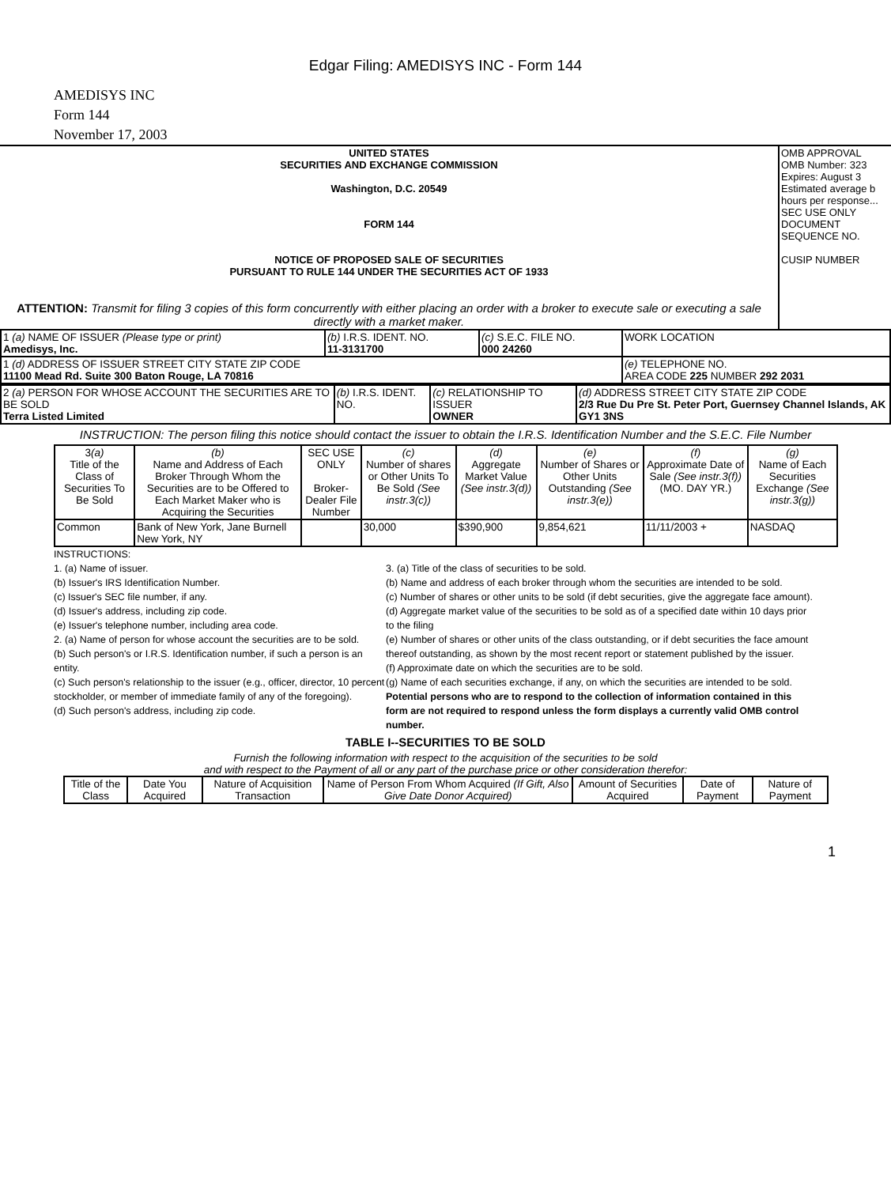Edgar Filing: AMEDISYS INC - Form 144
AMEDISYS INC
Form 144
November 17, 2003
| UNITED STATES SECURITIES AND EXCHANGE COMMISSION Washington, D.C. 20549 FORM 144 NOTICE OF PROPOSED SALE OF SECURITIES PURSUANT TO RULE 144 UNDER THE SECURITIES ACT OF 1933 ATTENTION: Transmit for filing 3 copies of this form concurrently with either placing an order with a broker to execute sale or executing a sale directly with a market maker. | OMB APPROVAL OMB Number: 323 Expires: August 3 Estimated average b hours per response... SEC USE ONLY DOCUMENT SEQUENCE NO. CUSIP NUMBER |
| 1 (a) NAME OF ISSUER (Please type or print) Amedisys, Inc. | (b) I.R.S. IDENT. NO. 11-3131700 | (c) S.E.C. FILE NO. 000 24260 | WORK LOCATION |
| 1 (d) ADDRESS OF ISSUER STREET CITY STATE ZIP CODE 11100 Mead Rd. Suite 300 Baton Rouge, LA 70816 | | | (e) TELEPHONE NO. AREA CODE 225 NUMBER 292 2031 |
| 2 (a) PERSON FOR WHOSE ACCOUNT THE SECURITIES ARE TO BE SOLD Terra Listed Limited | (b) I.R.S. IDENT. NO. | (c) RELATIONSHIP TO ISSUER OWNER | (d) ADDRESS STREET CITY STATE ZIP CODE 2/3 Rue Du Pre St. Peter Port, Guernsey Channel Islands, AK GY1 3NS |
INSTRUCTION: The person filing this notice should contact the issuer to obtain the I.R.S. Identification Number and the S.E.C. File Number
| 3 (a) Title of the Class of Securities To Be Sold | (b) Name and Address of Each Broker Through Whom the Securities are to be Offered to Each Market Maker who is Acquiring the Securities | SEC USE ONLY Broker-Dealer File Number | (c) Number of shares or Other Units To Be Sold (See instr.3(c)) | (d) Aggregate Market Value (See instr.3(d)) | (e) Number of Shares or Other Units Outstanding (See instr.3(e)) | (f) Approximate Date of Sale (See instr.3(f)) (MO. DAY YR.) | (g) Name of Each Securities Exchange (See instr.3(g)) |
| --- | --- | --- | --- | --- | --- | --- | --- |
| Common | Bank of New York, Jane Burnell New York, NY | | 30,000 | $390,900 | 9,854,621 | 11/11/2003 + | NASDAQ |
INSTRUCTIONS:
1. (a) Name of issuer.
(b) Issuer's IRS Identification Number.
(c) Issuer's SEC file number, if any.
(d) Issuer's address, including zip code.
(e) Issuer's telephone number, including area code.
2. (a) Name of person for whose account the securities are to be sold.
(b) Such person's or I.R.S. Identification number, if such a person is an entity.
(c) Such person's relationship to the issuer (e.g., officer, director, 10 percent stockholder, or member of immediate family of any of the foregoing).
(d) Such person's address, including zip code.
3. (a) Title of the class of securities to be sold.
(b) Name and address of each broker through whom the securities are intended to be sold.
(c) Number of shares or other units to be sold (if debt securities, give the aggregate face amount).
(d) Aggregate market value of the securities to be sold as of a specified date within 10 days prior to the filing
(e) Number of shares or other units of the class outstanding, or if debt securities the face amount thereof outstanding, as shown by the most recent report or statement published by the issuer.
(f) Approximate date on which the securities are to be sold.
(g) Name of each securities exchange, if any, on which the securities are intended to be sold.
Potential persons who are to respond to the collection of information contained in this form are not required to respond unless the form displays a currently valid OMB control number.
TABLE I--SECURITIES TO BE SOLD
Furnish the following information with respect to the acquisition of the securities to be sold
and with respect to the Payment of all or any part of the purchase price or other consideration therefor:
| Title of the Class | Date You Acquired | Nature of Acquisition Transaction | Name of Person From Whom Acquired (If Gift, Also Give Date Donor Acquired) | Amount of Securities Acquired | Date of Payment | Nature of Payment |
| --- | --- | --- | --- | --- | --- | --- |
1